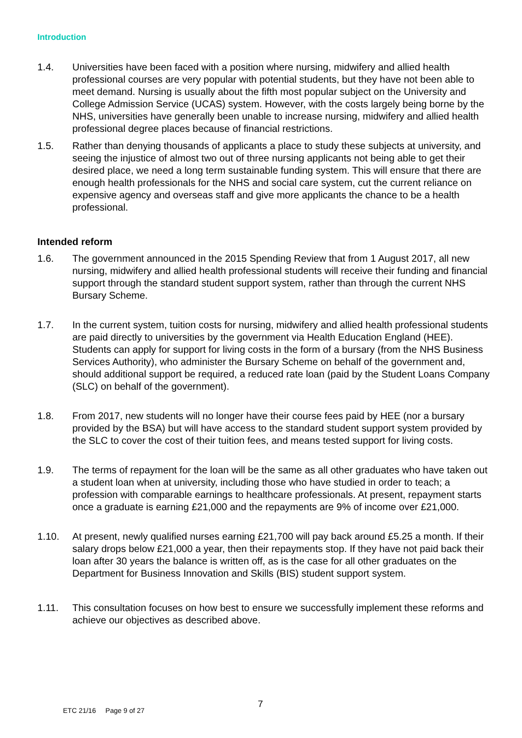Introduction
1.4. Universities have been faced with a position where nursing, midwifery and allied health professional courses are very popular with potential students, but they have not been able to meet demand. Nursing is usually about the fifth most popular subject on the University and College Admission Service (UCAS) system. However, with the costs largely being borne by the NHS, universities have generally been unable to increase nursing, midwifery and allied health professional degree places because of financial restrictions.
1.5. Rather than denying thousands of applicants a place to study these subjects at university, and seeing the injustice of almost two out of three nursing applicants not being able to get their desired place, we need a long term sustainable funding system. This will ensure that there are enough health professionals for the NHS and social care system, cut the current reliance on expensive agency and overseas staff and give more applicants the chance to be a health professional.
Intended reform
1.6. The government announced in the 2015 Spending Review that from 1 August 2017, all new nursing, midwifery and allied health professional students will receive their funding and financial support through the standard student support system, rather than through the current NHS Bursary Scheme.
1.7. In the current system, tuition costs for nursing, midwifery and allied health professional students are paid directly to universities by the government via Health Education England (HEE). Students can apply for support for living costs in the form of a bursary (from the NHS Business Services Authority), who administer the Bursary Scheme on behalf of the government and, should additional support be required, a reduced rate loan (paid by the Student Loans Company (SLC) on behalf of the government).
1.8. From 2017, new students will no longer have their course fees paid by HEE (nor a bursary provided by the BSA) but will have access to the standard student support system provided by the SLC to cover the cost of their tuition fees, and means tested support for living costs.
1.9. The terms of repayment for the loan will be the same as all other graduates who have taken out a student loan when at university, including those who have studied in order to teach; a profession with comparable earnings to healthcare professionals. At present, repayment starts once a graduate is earning £21,000 and the repayments are 9% of income over £21,000.
1.10. At present, newly qualified nurses earning £21,700 will pay back around £5.25 a month. If their salary drops below £21,000 a year, then their repayments stop. If they have not paid back their loan after 30 years the balance is written off, as is the case for all other graduates on the Department for Business Innovation and Skills (BIS) student support system.
1.11. This consultation focuses on how best to ensure we successfully implement these reforms and achieve our objectives as described above.
ETC 21/16 Page 9 of 27
7